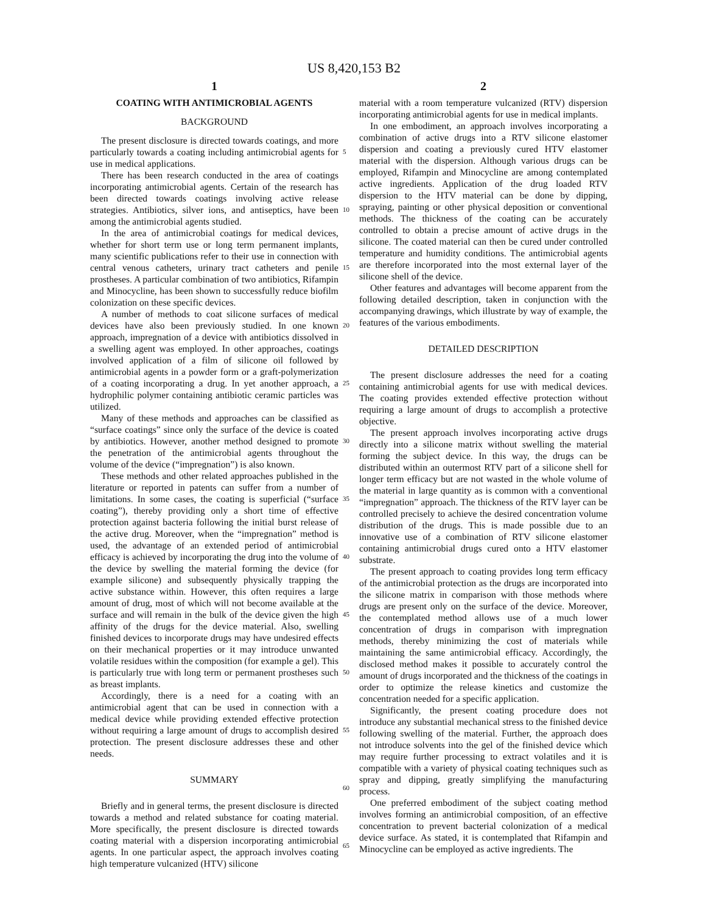US 8,420,153 B2
1
COATING WITH ANTIMICROBIAL AGENTS
BACKGROUND
The present disclosure is directed towards coatings, and more particularly towards a coating including antimicrobial agents for use in medical applications.
There has been research conducted in the area of coatings incorporating antimicrobial agents. Certain of the research has been directed towards coatings involving active release strategies. Antibiotics, silver ions, and antiseptics, have been among the antimicrobial agents studied.
In the area of antimicrobial coatings for medical devices, whether for short term use or long term permanent implants, many scientific publications refer to their use in connection with central venous catheters, urinary tract catheters and penile prostheses. A particular combination of two antibiotics, Rifampin and Minocycline, has been shown to successfully reduce biofilm colonization on these specific devices.
A number of methods to coat silicone surfaces of medical devices have also been previously studied. In one known approach, impregnation of a device with antibiotics dissolved in a swelling agent was employed. In other approaches, coatings involved application of a film of silicone oil followed by antimicrobial agents in a powder form or a graft-polymerization of a coating incorporating a drug. In yet another approach, a hydrophilic polymer containing antibiotic ceramic particles was utilized.
Many of these methods and approaches can be classified as “surface coatings” since only the surface of the device is coated by antibiotics. However, another method designed to promote the penetration of the antimicrobial agents throughout the volume of the device (“impregnation”) is also known.
These methods and other related approaches published in the literature or reported in patents can suffer from a number of limitations. In some cases, the coating is superficial (“surface coating”), thereby providing only a short time of effective protection against bacteria following the initial burst release of the active drug. Moreover, when the “impregnation” method is used, the advantage of an extended period of antimicrobial efficacy is achieved by incorporating the drug into the volume of the device by swelling the material forming the device (for example silicone) and subsequently physically trapping the active substance within. However, this often requires a large amount of drug, most of which will not become available at the surface and will remain in the bulk of the device given the high affinity of the drugs for the device material. Also, swelling finished devices to incorporate drugs may have undesired effects on their mechanical properties or it may introduce unwanted volatile residues within the composition (for example a gel). This is particularly true with long term or permanent prostheses such as breast implants.
Accordingly, there is a need for a coating with an antimicrobial agent that can be used in connection with a medical device while providing extended effective protection without requiring a large amount of drugs to accomplish desired protection. The present disclosure addresses these and other needs.
SUMMARY
Briefly and in general terms, the present disclosure is directed towards a method and related substance for coating material. More specifically, the present disclosure is directed towards coating material with a dispersion incorporating antimicrobial agents. In one particular aspect, the approach involves coating high temperature vulcanized (HTV) silicone
5
10
15
20
25
30
35
40
45
50
55
60
65
2
material with a room temperature vulcanized (RTV) dispersion incorporating antimicrobial agents for use in medical implants.
In one embodiment, an approach involves incorporating a combination of active drugs into a RTV silicone elastomer dispersion and coating a previously cured HTV elastomer material with the dispersion. Although various drugs can be employed, Rifampin and Minocycline are among contemplated active ingredients. Application of the drug loaded RTV dispersion to the HTV material can be done by dipping, spraying, painting or other physical deposition or conventional methods. The thickness of the coating can be accurately controlled to obtain a precise amount of active drugs in the silicone. The coated material can then be cured under controlled temperature and humidity conditions. The antimicrobial agents are therefore incorporated into the most external layer of the silicone shell of the device.
Other features and advantages will become apparent from the following detailed description, taken in conjunction with the accompanying drawings, which illustrate by way of example, the features of the various embodiments.
DETAILED DESCRIPTION
The present disclosure addresses the need for a coating containing antimicrobial agents for use with medical devices. The coating provides extended effective protection without requiring a large amount of drugs to accomplish a protective objective.
The present approach involves incorporating active drugs directly into a silicone matrix without swelling the material forming the subject device. In this way, the drugs can be distributed within an outermost RTV part of a silicone shell for longer term efficacy but are not wasted in the whole volume of the material in large quantity as is common with a conventional “impregnation” approach. The thickness of the RTV layer can be controlled precisely to achieve the desired concentration volume distribution of the drugs. This is made possible due to an innovative use of a combination of RTV silicone elastomer containing antimicrobial drugs cured onto a HTV elastomer substrate.
The present approach to coating provides long term efficacy of the antimicrobial protection as the drugs are incorporated into the silicone matrix in comparison with those methods where drugs are present only on the surface of the device. Moreover, the contemplated method allows use of a much lower concentration of drugs in comparison with impregnation methods, thereby minimizing the cost of materials while maintaining the same antimicrobial efficacy. Accordingly, the disclosed method makes it possible to accurately control the amount of drugs incorporated and the thickness of the coatings in order to optimize the release kinetics and customize the concentration needed for a specific application.
Significantly, the present coating procedure does not introduce any substantial mechanical stress to the finished device following swelling of the material. Further, the approach does not introduce solvents into the gel of the finished device which may require further processing to extract volatiles and it is compatible with a variety of physical coating techniques such as spray and dipping, greatly simplifying the manufacturing process.
One preferred embodiment of the subject coating method involves forming an antimicrobial composition, of an effective concentration to prevent bacterial colonization of a medical device surface. As stated, it is contemplated that Rifampin and Minocycline can be employed as active ingredients. The